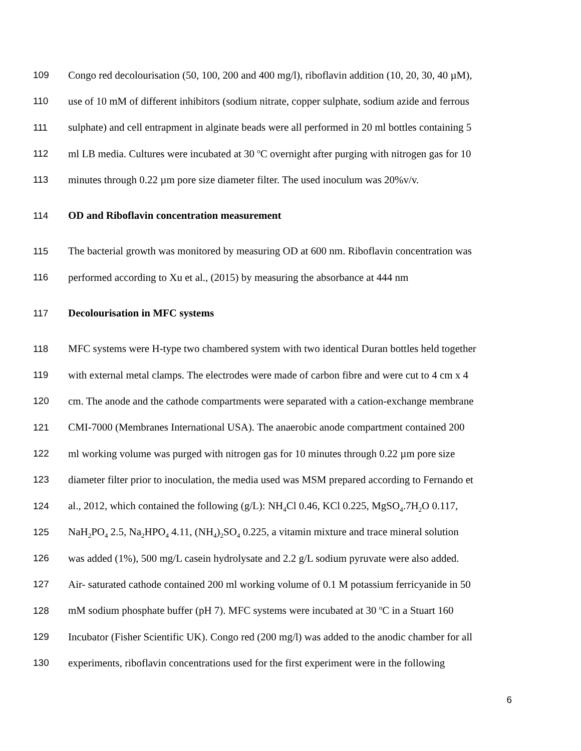109 Congo red decolourisation (50, 100, 200 and 400 mg/l), riboflavin addition (10, 20, 30, 40 µM),
110 use of 10 mM of different inhibitors (sodium nitrate, copper sulphate, sodium azide and ferrous
111 sulphate) and cell entrapment in alginate beads were all performed in 20 ml bottles containing 5
112 ml LB media. Cultures were incubated at 30 <sup>o</sup>C overnight after purging with nitrogen gas for 10
113 minutes through 0.22 µm pore size diameter filter. The used inoculum was 20%v/v.
114 OD and Riboflavin concentration measurement
115 The bacterial growth was monitored by measuring OD at 600 nm. Riboflavin concentration was
116 performed according to Xu et al., (2015) by measuring the absorbance at 444 nm
117 Decolourisation in MFC systems
118 MFC systems were H-type two chambered system with two identical Duran bottles held together
119 with external metal clamps. The electrodes were made of carbon fibre and were cut to 4 cm x 4
120 cm. The anode and the cathode compartments were separated with a cation-exchange membrane
121 CMI-7000 (Membranes International USA). The anaerobic anode compartment contained 200
122 ml working volume was purged with nitrogen gas for 10 minutes through 0.22 µm pore size
123 diameter filter prior to inoculation, the media used was MSM prepared according to Fernando et
124 al., 2012, which contained the following (g/L): NH<sub>4</sub>Cl 0.46, KCl 0.225, MgSO<sub>4</sub>.7H<sub>2</sub>O 0.117,
125 NaH<sub>2</sub>PO<sub>4</sub> 2.5, Na<sub>2</sub>HPO<sub>4</sub> 4.11, (NH<sub>4</sub>)<sub>2</sub>SO<sub>4</sub> 0.225, a vitamin mixture and trace mineral solution
126 was added (1%), 500 mg/L casein hydrolysate and 2.2 g/L sodium pyruvate were also added.
127 Air- saturated cathode contained 200 ml working volume of 0.1 M potassium ferricyanide in 50
128 mM sodium phosphate buffer (pH 7). MFC systems were incubated at 30 <sup>o</sup>C in a Stuart 160
129 Incubator (Fisher Scientific UK). Congo red (200 mg/l) was added to the anodic chamber for all
130 experiments, riboflavin concentrations used for the first experiment were in the following
6